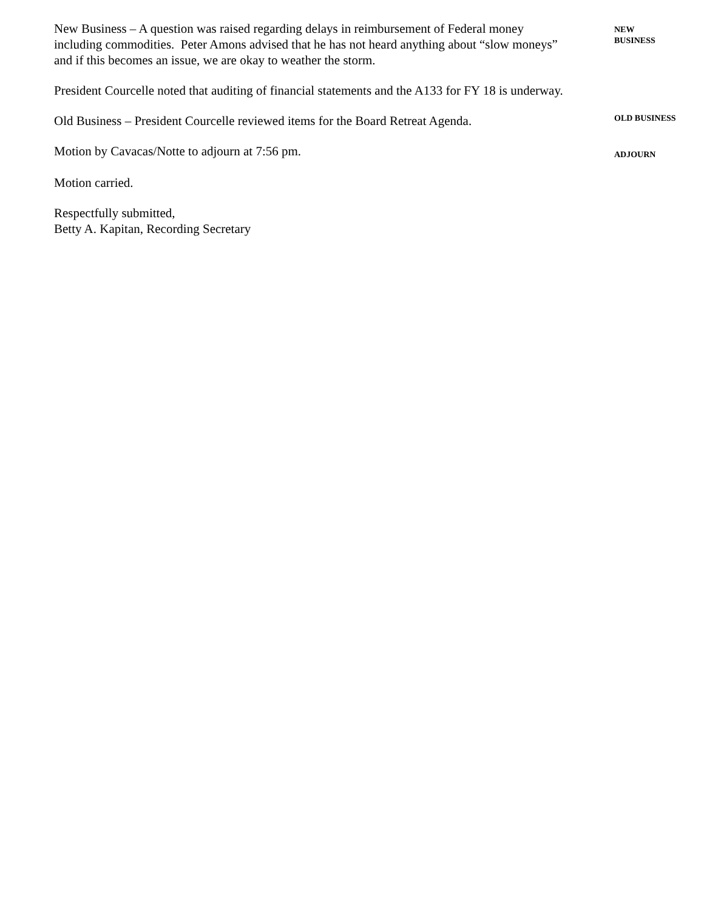New Business – A question was raised regarding delays in reimbursement of Federal money including commodities. Peter Amons advised that he has not heard anything about “slow moneys” and if this becomes an issue, we are okay to weather the storm.
NEW
BUSINESS
President Courcelle noted that auditing of financial statements and the A133 for FY 18 is underway.
Old Business – President Courcelle reviewed items for the Board Retreat Agenda.
OLD BUSINESS
Motion by Cavacas/Notte to adjourn at 7:56 pm.
ADJOURN
Motion carried.
Respectfully submitted,
Betty A. Kapitan, Recording Secretary